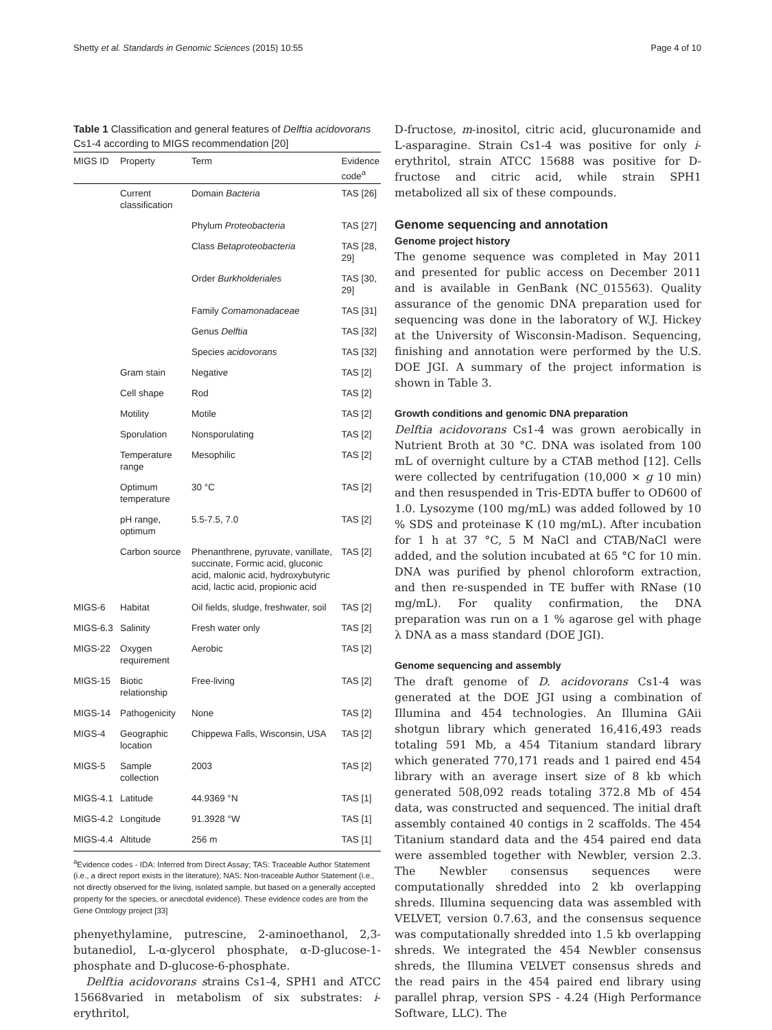Shetty et al. Standards in Genomic Sciences (2015) 10:55 Page 4 of 10
Table 1 Classification and general features of Delftia acidovorans Cs1-4 according to MIGS recommendation [20]
| MIGS ID | Property | Term | Evidence code<sup>a</sup> |
| --- | --- | --- | --- |
| | Current classification | Domain Bacteria | TAS [26] |
| | | Phylum Proteobacteria | TAS [27] |
| | | Class Betaproteobacteria | TAS [28, 29] |
| | | Order Burkholderiales | TAS [30, 29] |
| | | Family Comamonadaceae | TAS [31] |
| | | Genus Delftia | TAS [32] |
| | | Species acidovorans | TAS [32] |
| | Gram stain | Negative | TAS [2] |
| | Cell shape | Rod | TAS [2] |
| | Motility | Motile | TAS [2] |
| | Sporulation | Nonsporulating | TAS [2] |
| | Temperature range | Mesophilic | TAS [2] |
| | Optimum temperature | 30 °C | TAS [2] |
| | pH range, optimum | 5.5-7.5, 7.0 | TAS [2] |
| | Carbon source | Phenanthrene, pyruvate, vanillate, succinate, Formic acid, gluconic acid, malonic acid, hydroxybutyric acid, lactic acid, propionic acid | TAS [2] |
| MIGS-6 | Habitat | Oil fields, sludge, freshwater, soil | TAS [2] |
| MIGS-6.3 | Salinity | Fresh water only | TAS [2] |
| MIGS-22 | Oxygen requirement | Aerobic | TAS [2] |
| MIGS-15 | Biotic relationship | Free-living | TAS [2] |
| MIGS-14 | Pathogenicity | None | TAS [2] |
| MIGS-4 | Geographic location | Chippewa Falls, Wisconsin, USA | TAS [2] |
| MIGS-5 | Sample collection | 2003 | TAS [2] |
| MIGS-4.1 | Latitude | 44.9369 °N | TAS [1] |
| MIGS-4.2 | Longitude | 91.3928 °W | TAS [1] |
| MIGS-4.4 | Altitude | 256 m | TAS [1] |
<sup>a</sup> Evidence codes - IDA: Inferred from Direct Assay; TAS: Traceable Author Statement (i.e., a direct report exists in the literature); NAS: Non-traceable Author Statement (i.e., not directly observed for the living, isolated sample, but based on a generally accepted property for the species, or anecdotal evidence). These evidence codes are from the Gene Ontology project [33]
phenyethylamine, putrescine, 2-aminoethanol, 2,3-butanediol, L-α-glycerol phosphate, α-D-glucose-1-phosphate and D-glucose-6-phosphate.
Delftia acidovorans strains Cs1-4, SPH1 and ATCC 15668varied in metabolism of six substrates: i-erythritol,
D-fructose, m-inositol, citric acid, glucuronamide and L-asparagine. Strain Cs1-4 was positive for only i-erythritol, strain ATCC 15688 was positive for D-fructose and citric acid, while strain SPH1 metabolized all six of these compounds.
Genome sequencing and annotation
Genome project history
The genome sequence was completed in May 2011 and presented for public access on December 2011 and is available in GenBank (NC_015563). Quality assurance of the genomic DNA preparation used for sequencing was done in the laboratory of W.J. Hickey at the University of Wisconsin-Madison. Sequencing, finishing and annotation were performed by the U.S. DOE JGI. A summary of the project information is shown in Table 3.
Growth conditions and genomic DNA preparation
Delftia acidovorans Cs1-4 was grown aerobically in Nutrient Broth at 30 °C. DNA was isolated from 100 mL of overnight culture by a CTAB method [12]. Cells were collected by centrifugation (10,000 × g 10 min) and then resuspended in Tris-EDTA buffer to OD600 of 1.0. Lysozyme (100 mg/mL) was added followed by 10 % SDS and proteinase K (10 mg/mL). After incubation for 1 h at 37 °C, 5 M NaCl and CTAB/NaCl were added, and the solution incubated at 65 °C for 10 min. DNA was purified by phenol chloroform extraction, and then re-suspended in TE buffer with RNase (10 mg/mL). For quality confirmation, the DNA preparation was run on a 1 % agarose gel with phage λ DNA as a mass standard (DOE JGI).
Genome sequencing and assembly
The draft genome of D. acidovorans Cs1-4 was generated at the DOE JGI using a combination of Illumina and 454 technologies. An Illumina GAii shotgun library which generated 16,416,493 reads totaling 591 Mb, a 454 Titanium standard library which generated 770,171 reads and 1 paired end 454 library with an average insert size of 8 kb which generated 508,092 reads totaling 372.8 Mb of 454 data, was constructed and sequenced. The initial draft assembly contained 40 contigs in 2 scaffolds. The 454 Titanium standard data and the 454 paired end data were assembled together with Newbler, version 2.3. The Newbler consensus sequences were computationally shredded into 2 kb overlapping shreds. Illumina sequencing data was assembled with VELVET, version 0.7.63, and the consensus sequence was computationally shredded into 1.5 kb overlapping shreds. We integrated the 454 Newbler consensus shreds, the Illumina VELVET consensus shreds and the read pairs in the 454 paired end library using parallel phrap, version SPS - 4.24 (High Performance Software, LLC). The